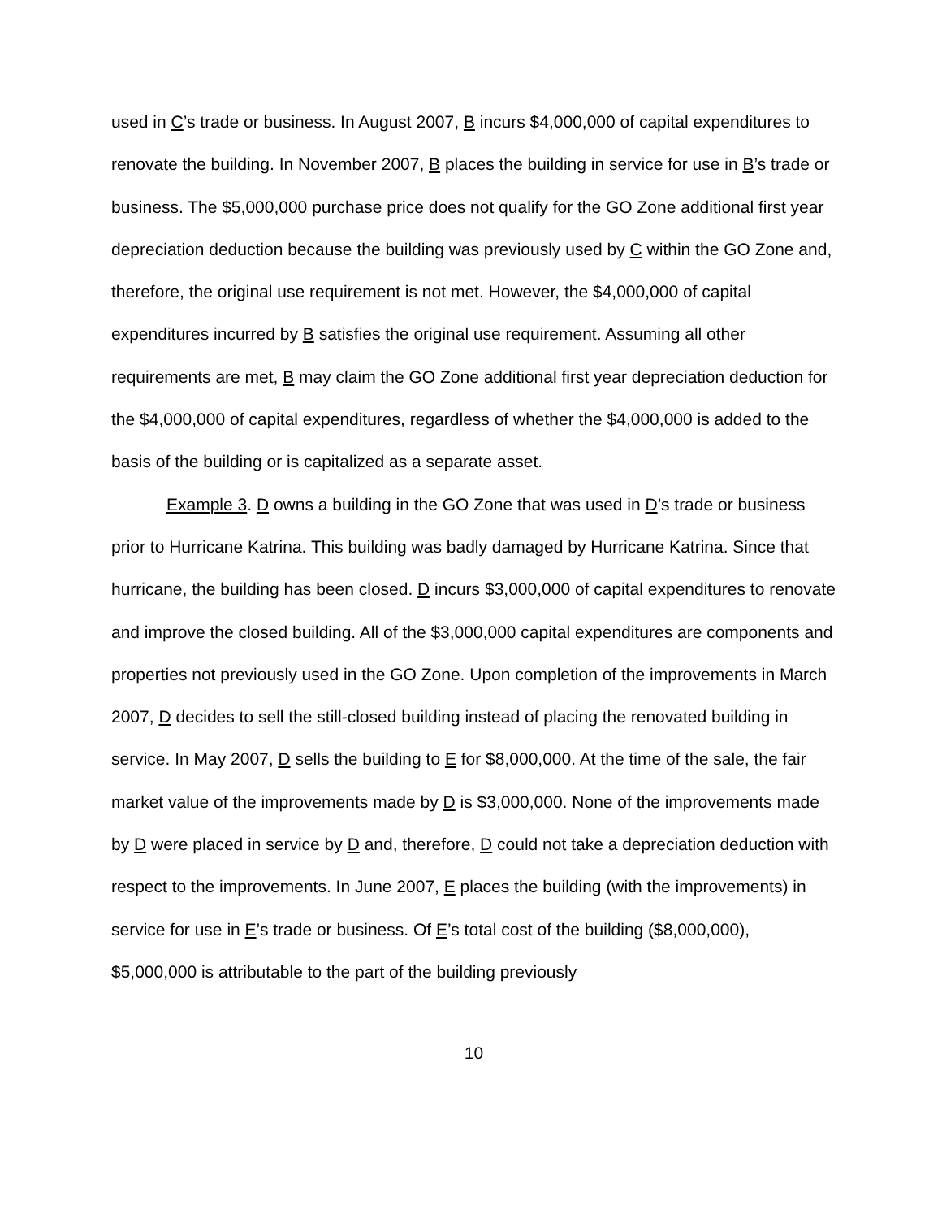used in C’s trade or business. In August 2007, B incurs $4,000,000 of capital expenditures to renovate the building. In November 2007, B places the building in service for use in B’s trade or business. The $5,000,000 purchase price does not qualify for the GO Zone additional first year depreciation deduction because the building was previously used by C within the GO Zone and, therefore, the original use requirement is not met. However, the $4,000,000 of capital expenditures incurred by B satisfies the original use requirement. Assuming all other requirements are met, B may claim the GO Zone additional first year depreciation deduction for the $4,000,000 of capital expenditures, regardless of whether the $4,000,000 is added to the basis of the building or is capitalized as a separate asset.
Example 3. D owns a building in the GO Zone that was used in D’s trade or business prior to Hurricane Katrina. This building was badly damaged by Hurricane Katrina. Since that hurricane, the building has been closed. D incurs $3,000,000 of capital expenditures to renovate and improve the closed building. All of the $3,000,000 capital expenditures are components and properties not previously used in the GO Zone. Upon completion of the improvements in March 2007, D decides to sell the still-closed building instead of placing the renovated building in service. In May 2007, D sells the building to E for $8,000,000. At the time of the sale, the fair market value of the improvements made by D is $3,000,000. None of the improvements made by D were placed in service by D and, therefore, D could not take a depreciation deduction with respect to the improvements. In June 2007, E places the building (with the improvements) in service for use in E’s trade or business. Of E’s total cost of the building ($8,000,000), $5,000,000 is attributable to the part of the building previously
10